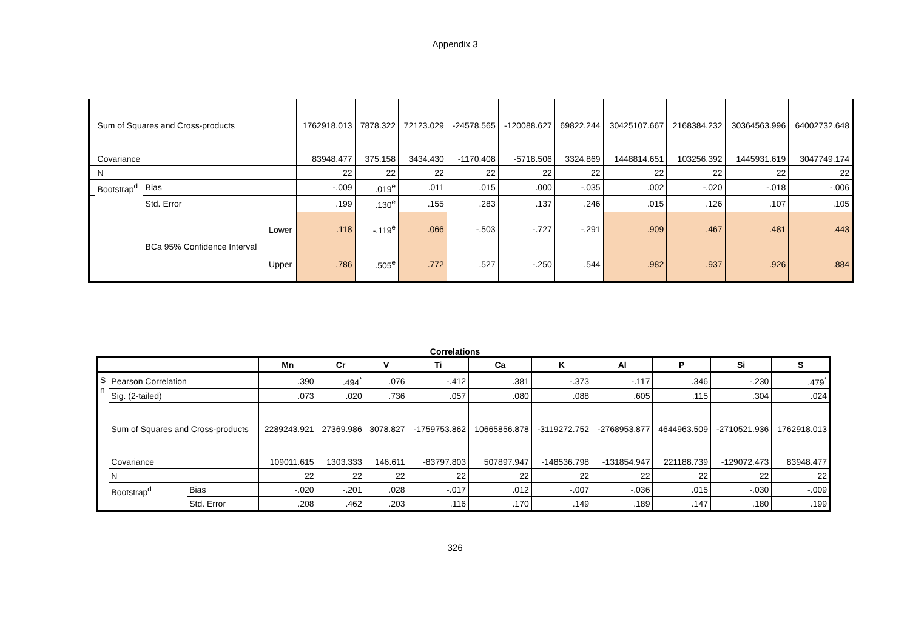Appendix 3
| | Sum of Squares and Cross-products | | | 1762918.013 | 7878.322 | 72123.029 | -24578.565 | -120088.627 | 69822.244 | 30425107.667 | 2168384.232 | 30364563.996 | 64002732.648 |
| | Covariance | | | 83948.477 | 375.158 | 3434.430 | -1170.408 | -5718.506 | 3324.869 | 1448814.651 | 103256.392 | 1445931.619 | 3047749.174 |
| | N | | | 22 | 22 | 22 | 22 | 22 | 22 | 22 | 22 | 22 | 22 |
| | Bootstrap<sup>d</sup> | Bias | | -.009 | .019<sup>e</sup> | .011 | .015 | .000 | -.035 | .002 | -.020 | -.018 | -.006 |
| | | Std. Error | | .199 | .130<sup>e</sup> | .155 | .283 | .137 | .246 | .015 | .126 | .107 | .105 |
| | | BCa 95% Confidence Interval | Lower | .118 | -.119<sup>e</sup> | .066 | -.503 | -.727 | -.291 | .909 | .467 | .481 | .443 |
| | | | Upper | .786 | .505<sup>e</sup> | .772 | .527 | -.250 | .544 | .982 | .937 | .926 | .884 |
Correlations
| | | | Mn | Cr | V | Ti | Ca | K | Al | P | Si | S |
| --- | --- | --- | --- | --- | --- | --- | --- | --- | --- | --- | --- | --- |
| S n | Pearson Correlation | | .390 | .494<sup>*</sup> | .076 | -.412 | .381 | -.373 | -.117 | .346 | -.230 | .479<sup>*</sup> |
| | Sig. (2-tailed) | | .073 | .020 | .736 | .057 | .080 | .088 | .605 | .115 | .304 | .024 |
| | Sum of Squares and Cross-products | | 2289243.921 | 27369.986 | 3078.827 | -1759753.862 | 10665856.878 | -3119272.752 | -2768953.877 | 4644963.509 | -2710521.936 | 1762918.013 |
| | Covariance | | 109011.615 | 1303.333 | 146.611 | -83797.803 | 507897.947 | -148536.798 | -131854.947 | 221188.739 | -129072.473 | 83948.477 |
| | N | | 22 | 22 | 22 | 22 | 22 | 22 | 22 | 22 | 22 | 22 |
| | Bootstrap<sup>d</sup> | Bias | -.020 | -.201 | .028 | -.017 | .012 | -.007 | -.036 | .015 | -.030 | -.009 |
| | | Std. Error | .208 | .462 | .203 | .116 | .170 | .149 | .189 | .147 | .180 | .199 |
326